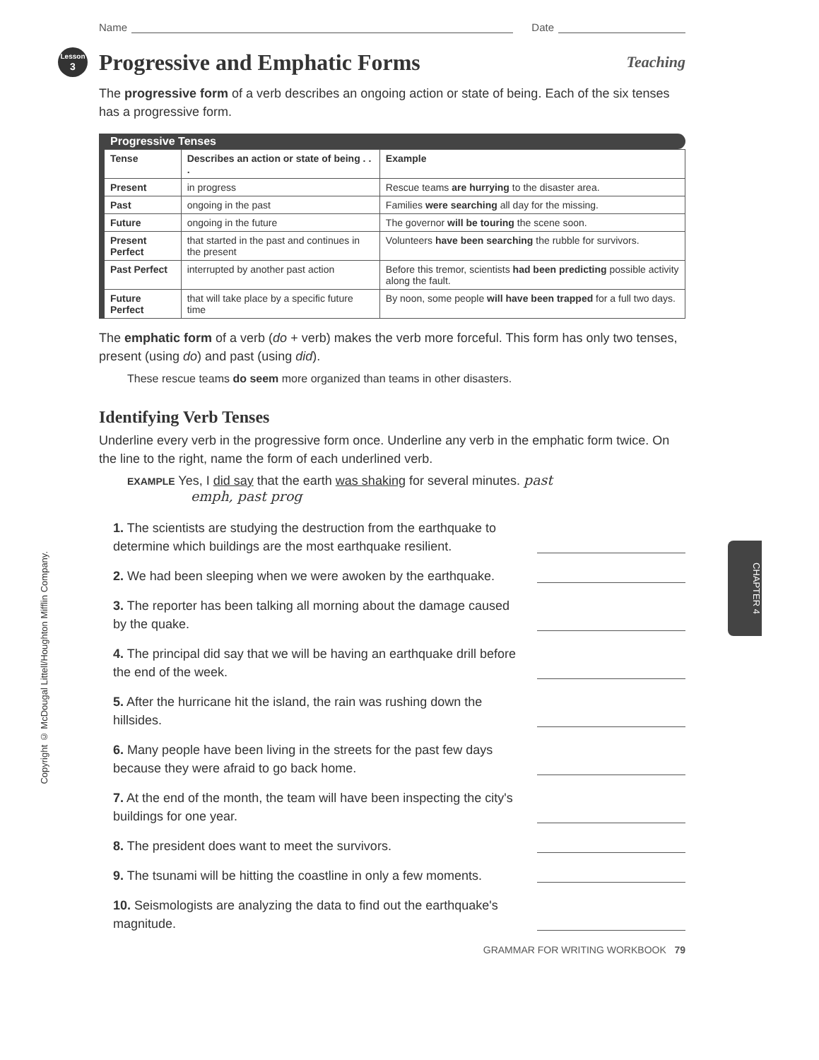Copyright © McDougal Littell/Houghton Mifflin Company.
CHAPTER 4
Name Date
Lesson
3 Progressive and Emphatic Forms Teaching
The progressive form of a verb describes an ongoing action or state of being. Each of the six tenses has a progressive form.
Progressive Tenses
| Tense | Describes an action or state of being . . . | Example |
| --- | --- | --- |
| Present | in progress | Rescue teams are hurrying to the disaster area. |
| Past | ongoing in the past | Families were searching all day for the missing. |
| Future | ongoing in the future | The governor will be touring the scene soon. |
| Present Perfect | that started in the past and continues in the present | Volunteers have been searching the rubble for survivors. |
| Past Perfect | interrupted by another past action | Before this tremor, scientists had been predicting possible activity along the fault. |
| Future Perfect | that will take place by a specific future time | By noon, some people will have been trapped for a full two days. |
The emphatic form of a verb (do + verb) makes the verb more forceful. This form has only two tenses, present (using do) and past (using did).
These rescue teams do seem more organized than teams in other disasters.
Identifying Verb Tenses
Underline every verb in the progressive form once. Underline any verb in the emphatic form twice. On the line to the right, name the form of each underlined verb.
EXAMPLE Yes, I did say that the earth was shaking for several minutes. past
emph, past prog
1. The scientists are studying the destruction from the earthquake to determine which buildings are the most earthquake resilient.
2. We had been sleeping when we were awoken by the earthquake.
3. The reporter has been talking all morning about the damage caused by the quake.
4. The principal did say that we will be having an earthquake drill before the end of the week.
5. After the hurricane hit the island, the rain was rushing down the hillsides.
6. Many people have been living in the streets for the past few days because they were afraid to go back home.
7. At the end of the month, the team will have been inspecting the city's buildings for one year.
8. The president does want to meet the survivors.
9. The tsunami will be hitting the coastline in only a few moments.
10. Seismologists are analyzing the data to find out the earthquake's magnitude.
GRAMMAR FOR WRITING WORKBOOK 79